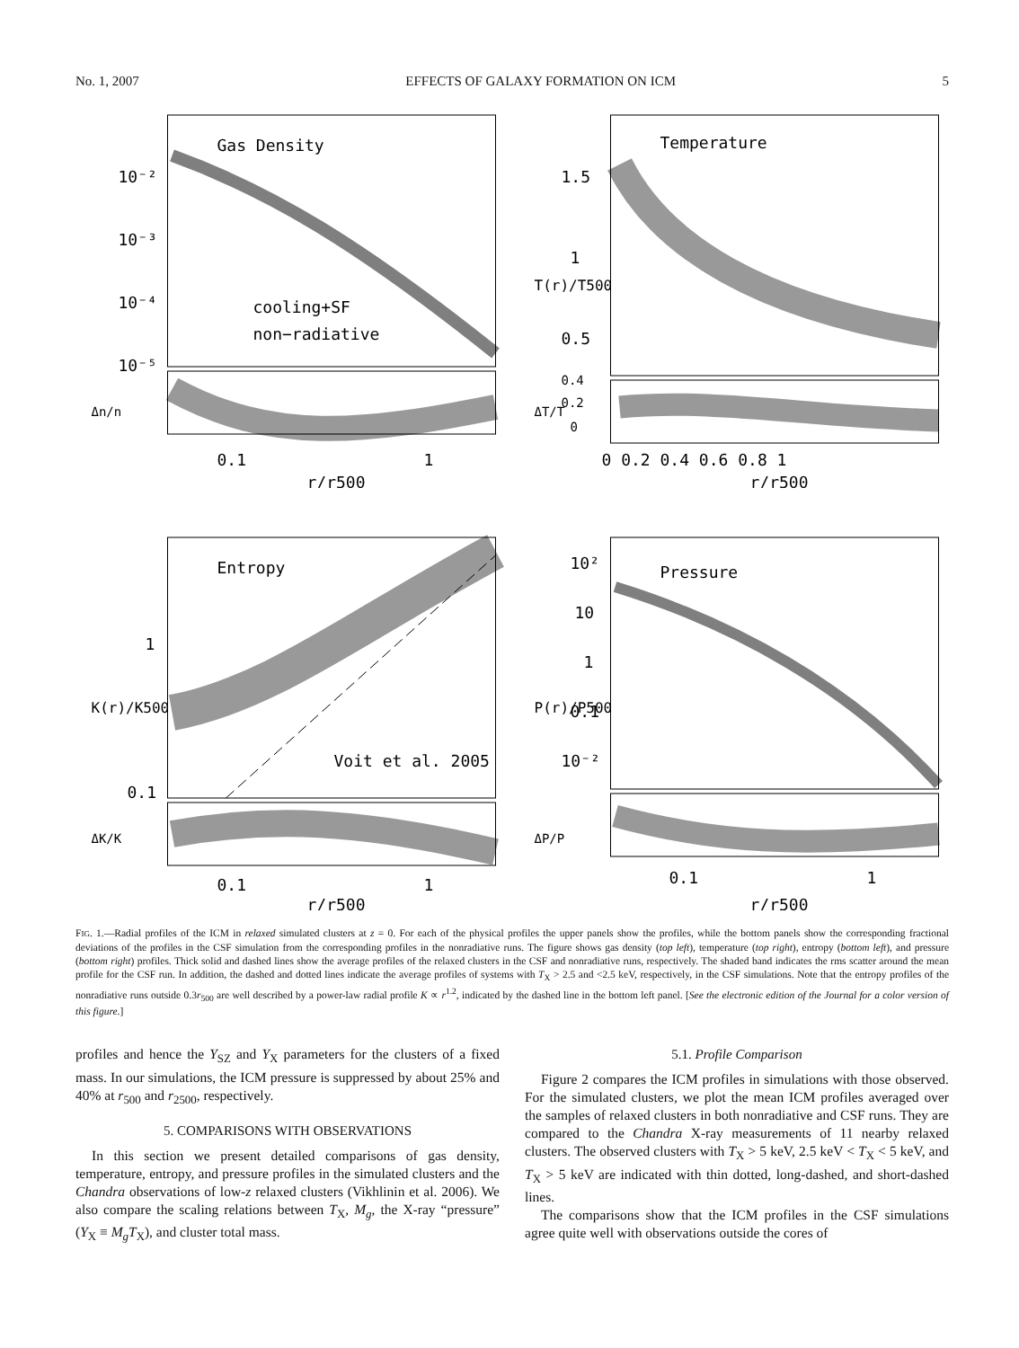No. 1, 2007 EFFECTS OF GALAXY FORMATION ON ICM 5
Gas Density
cooling+SF
non−radiative
10⁻²
10⁻³
10⁻⁴
10⁻⁵
0.1
1
r/r500
Δn/n
Temperature
1.5
1
0.5
0.4
0.2
0
0 0.2 0.4 0.6 0.8 1
r/r500
T(r)/T500
ΔT/T
Entropy
Voit et al. 2005
1
0.1
0.1
1
r/r500
K(r)/K500
ΔK/K
Pressure
10²
10
1
0.1
10⁻²
0.1
1
r/r500
P(r)/P500
ΔP/P
FIG. 1.—Radial profiles of the ICM in relaxed simulated clusters at z = 0. For each of the physical profiles the upper panels show the profiles, while the bottom panels show the corresponding fractional deviations of the profiles in the CSF simulation from the corresponding profiles in the nonradiative runs. The figure shows gas density (top left), temperature (top right), entropy (bottom left), and pressure (bottom right) profiles. Thick solid and dashed lines show the average profiles of the relaxed clusters in the CSF and nonradiative runs, respectively. The shaded band indicates the rms scatter around the mean profile for the CSF run. In addition, the dashed and dotted lines indicate the average profiles of systems with T<sub>X</sub> > 2.5 and <2.5 keV, respectively, in the CSF simulations. Note that the entropy profiles of the nonradiative runs outside 0.3r<sub>500</sub> are well described by a power-law radial profile K ∝ r<sup>1.2</sup>, indicated by the dashed line in the bottom left panel. [See the electronic edition of the Journal for a color version of this figure.]
profiles and hence the Y<sub>SZ</sub> and Y<sub>X</sub> parameters for the clusters of a fixed mass. In our simulations, the ICM pressure is suppressed by about 25% and 40% at r<sub>500</sub> and r<sub>2500</sub>, respectively.
5. COMPARISONS WITH OBSERVATIONS
In this section we present detailed comparisons of gas density, temperature, entropy, and pressure profiles in the simulated clusters and the Chandra observations of low-z relaxed clusters (Vikhlinin et al. 2006). We also compare the scaling relations between T<sub>X</sub>, M<sub>g</sub>, the X-ray “pressure” (Y<sub>X</sub> ≡ M<sub>g</sub>T<sub>X</sub>), and cluster total mass.
5.1. Profile Comparison
Figure 2 compares the ICM profiles in simulations with those observed. For the simulated clusters, we plot the mean ICM profiles averaged over the samples of relaxed clusters in both nonradiative and CSF runs. They are compared to the Chandra X-ray measurements of 11 nearby relaxed clusters. The observed clusters with T<sub>X</sub> > 5 keV, 2.5 keV < T<sub>X</sub> < 5 keV, and T<sub>X</sub> > 5 keV are indicated with thin dotted, long-dashed, and short-dashed lines.
The comparisons show that the ICM profiles in the CSF simulations agree quite well with observations outside the cores of